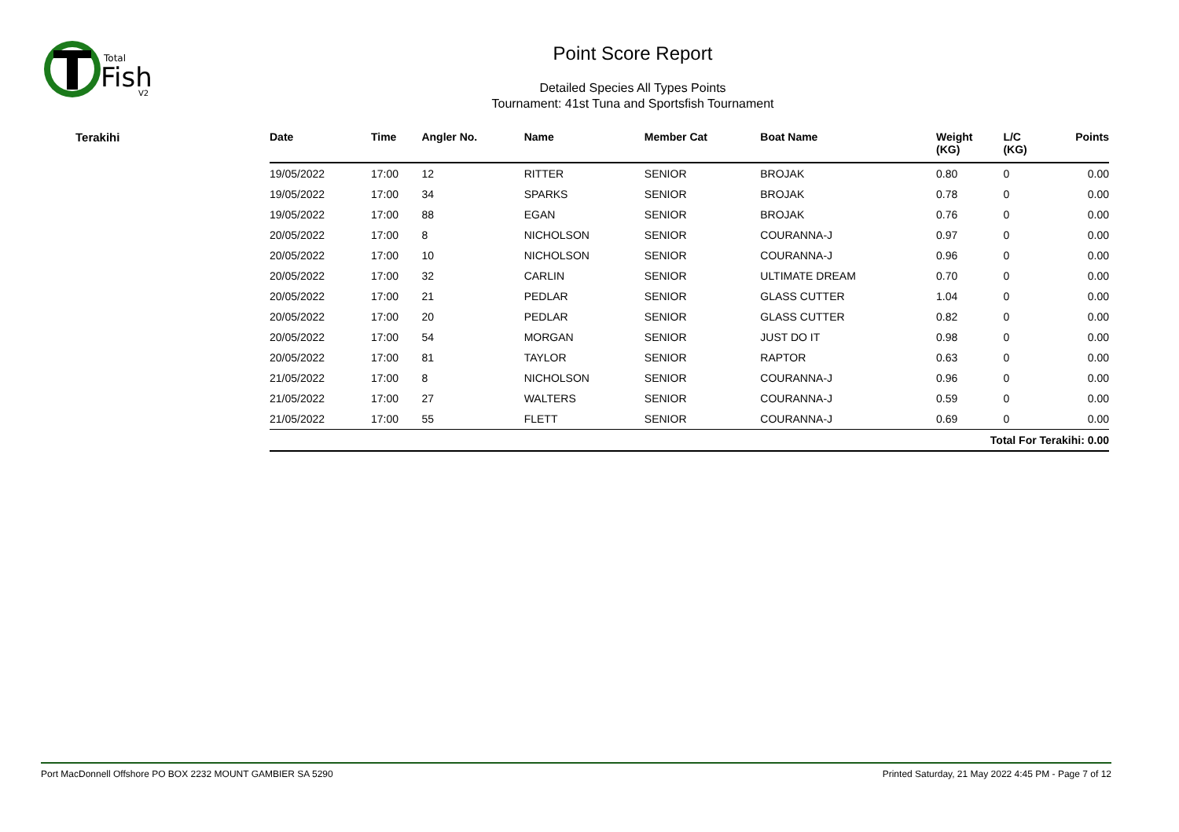Total
Fish
V2
Point Score Report
Detailed Species All Types Points
Tournament: 41st Tuna and Sportsfish Tournament
Terakihi
| Date | Time | Angler No. | Name | Member Cat | Boat Name | Weight (KG) | L/C (KG) | Points |
| --- | --- | --- | --- | --- | --- | --- | --- | --- |
| 19/05/2022 | 17:00 | 12 | RITTER | SENIOR | BROJAK | 0.80 | 0 | 0.00 |
| 19/05/2022 | 17:00 | 34 | SPARKS | SENIOR | BROJAK | 0.78 | 0 | 0.00 |
| 19/05/2022 | 17:00 | 88 | EGAN | SENIOR | BROJAK | 0.76 | 0 | 0.00 |
| 20/05/2022 | 17:00 | 8 | NICHOLSON | SENIOR | COURANNA-J | 0.97 | 0 | 0.00 |
| 20/05/2022 | 17:00 | 10 | NICHOLSON | SENIOR | COURANNA-J | 0.96 | 0 | 0.00 |
| 20/05/2022 | 17:00 | 32 | CARLIN | SENIOR | ULTIMATE DREAM | 0.70 | 0 | 0.00 |
| 20/05/2022 | 17:00 | 21 | PEDLAR | SENIOR | GLASS CUTTER | 1.04 | 0 | 0.00 |
| 20/05/2022 | 17:00 | 20 | PEDLAR | SENIOR | GLASS CUTTER | 0.82 | 0 | 0.00 |
| 20/05/2022 | 17:00 | 54 | MORGAN | SENIOR | JUST DO IT | 0.98 | 0 | 0.00 |
| 20/05/2022 | 17:00 | 81 | TAYLOR | SENIOR | RAPTOR | 0.63 | 0 | 0.00 |
| 21/05/2022 | 17:00 | 8 | NICHOLSON | SENIOR | COURANNA-J | 0.96 | 0 | 0.00 |
| 21/05/2022 | 17:00 | 27 | WALTERS | SENIOR | COURANNA-J | 0.59 | 0 | 0.00 |
| 21/05/2022 | 17:00 | 55 | FLETT | SENIOR | COURANNA-J | 0.69 | 0 | 0.00 |
| Total For Terakihi: 0.00 | | | | | | | | |
Port MacDonnell Offshore PO BOX 2232 MOUNT GAMBIER SA 5290 Printed Saturday, 21 May 2022 4:45 PM - Page 7 of 12